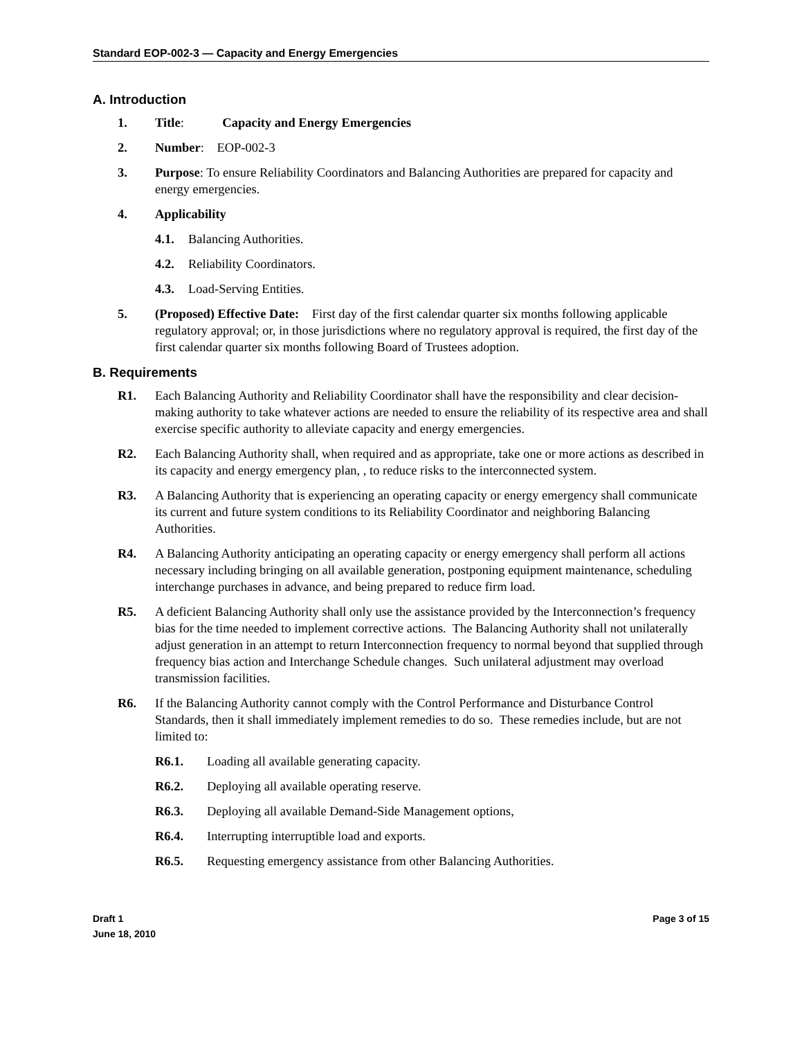Standard EOP-002-3 — Capacity and Energy Emergencies
A. Introduction
1. Title: Capacity and Energy Emergencies
2. Number: EOP-002-3
3. Purpose: To ensure Reliability Coordinators and Balancing Authorities are prepared for capacity and energy emergencies.
4. Applicability
4.1. Balancing Authorities.
4.2. Reliability Coordinators.
4.3. Load-Serving Entities.
5. (Proposed) Effective Date: First day of the first calendar quarter six months following applicable regulatory approval; or, in those jurisdictions where no regulatory approval is required, the first day of the first calendar quarter six months following Board of Trustees adoption.
B. Requirements
R1. Each Balancing Authority and Reliability Coordinator shall have the responsibility and clear decision-making authority to take whatever actions are needed to ensure the reliability of its respective area and shall exercise specific authority to alleviate capacity and energy emergencies.
R2. Each Balancing Authority shall, when required and as appropriate, take one or more actions as described in its capacity and energy emergency plan, , to reduce risks to the interconnected system.
R3. A Balancing Authority that is experiencing an operating capacity or energy emergency shall communicate its current and future system conditions to its Reliability Coordinator and neighboring Balancing Authorities.
R4. A Balancing Authority anticipating an operating capacity or energy emergency shall perform all actions necessary including bringing on all available generation, postponing equipment maintenance, scheduling interchange purchases in advance, and being prepared to reduce firm load.
R5. A deficient Balancing Authority shall only use the assistance provided by the Interconnection’s frequency bias for the time needed to implement corrective actions. The Balancing Authority shall not unilaterally adjust generation in an attempt to return Interconnection frequency to normal beyond that supplied through frequency bias action and Interchange Schedule changes. Such unilateral adjustment may overload transmission facilities.
R6. If the Balancing Authority cannot comply with the Control Performance and Disturbance Control Standards, then it shall immediately implement remedies to do so. These remedies include, but are not limited to:
R6.1. Loading all available generating capacity.
R6.2. Deploying all available operating reserve.
R6.3. Deploying all available Demand-Side Management options,
R6.4. Interrupting interruptible load and exports.
R6.5. Requesting emergency assistance from other Balancing Authorities.
Draft 1
June 18, 2010
Page 3 of 15